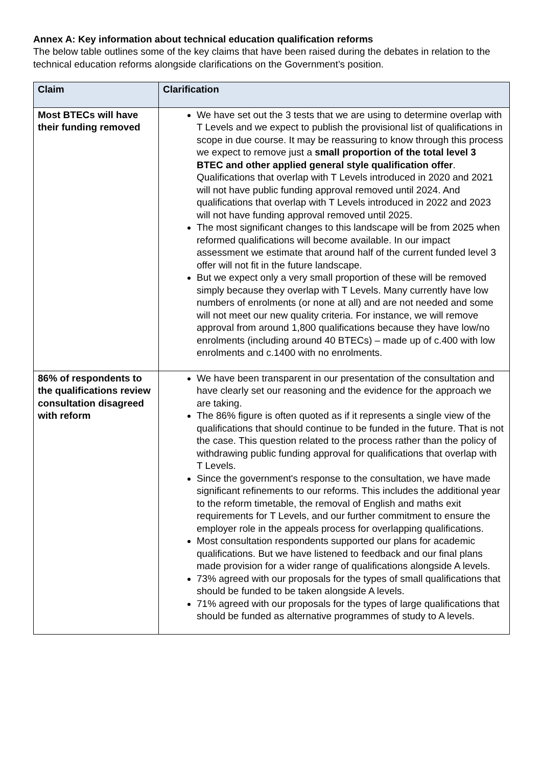Annex A: Key information about technical education qualification reforms
The below table outlines some of the key claims that have been raised during the debates in relation to the technical education reforms alongside clarifications on the Government’s position.
| Claim | Clarification |
| --- | --- |
| Most BTECs will have their funding removed | We have set out the 3 tests that we are using to determine overlap with T Levels and we expect to publish the provisional list of qualifications in scope in due course. It may be reassuring to know through this process we expect to remove just a small proportion of the total level 3 BTEC and other applied general style qualification offer . Qualifications that overlap with T Levels introduced in 2020 and 2021 will not have public funding approval removed until 2024. And qualifications that overlap with T Levels introduced in 2022 and 2023 will not have funding approval removed until 2025. The most significant changes to this landscape will be from 2025 when reformed qualifications will become available. In our impact assessment we estimate that around half of the current funded level 3 offer will not fit in the future landscape. But we expect only a very small proportion of these will be removed simply because they overlap with T Levels. Many currently have low numbers of enrolments (or none at all) and are not needed and some will not meet our new quality criteria. For instance, we will remove approval from around 1,800 qualifications because they have low/no enrolments (including around 40 BTECs) – made up of c.400 with low enrolments and c.1400 with no enrolments. |
| 86% of respondents to the qualifications review consultation disagreed with reform | We have been transparent in our presentation of the consultation and have clearly set our reasoning and the evidence for the approach we are taking. The 86% figure is often quoted as if it represents a single view of the qualifications that should continue to be funded in the future. That is not the case. This question related to the process rather than the policy of withdrawing public funding approval for qualifications that overlap with T Levels. Since the government's response to the consultation, we have made significant refinements to our reforms. This includes the additional year to the reform timetable, the removal of English and maths exit requirements for T Levels, and our further commitment to ensure the employer role in the appeals process for overlapping qualifications. Most consultation respondents supported our plans for academic qualifications. But we have listened to feedback and our final plans made provision for a wider range of qualifications alongside A levels. 73% agreed with our proposals for the types of small qualifications that should be funded to be taken alongside A levels. 71% agreed with our proposals for the types of large qualifications that should be funded as alternative programmes of study to A levels. |